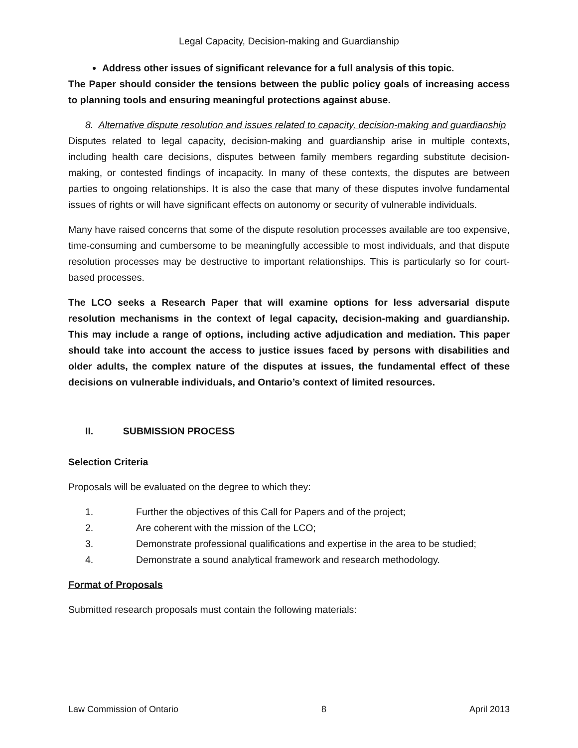Legal Capacity, Decision-making and Guardianship
Address other issues of significant relevance for a full analysis of this topic.
The Paper should consider the tensions between the public policy goals of increasing access to planning tools and ensuring meaningful protections against abuse.
8. Alternative dispute resolution and issues related to capacity, decision-making and guardianship
Disputes related to legal capacity, decision-making and guardianship arise in multiple contexts, including health care decisions, disputes between family members regarding substitute decision-making, or contested findings of incapacity. In many of these contexts, the disputes are between parties to ongoing relationships. It is also the case that many of these disputes involve fundamental issues of rights or will have significant effects on autonomy or security of vulnerable individuals.
Many have raised concerns that some of the dispute resolution processes available are too expensive, time-consuming and cumbersome to be meaningfully accessible to most individuals, and that dispute resolution processes may be destructive to important relationships. This is particularly so for court-based processes.
The LCO seeks a Research Paper that will examine options for less adversarial dispute resolution mechanisms in the context of legal capacity, decision-making and guardianship. This may include a range of options, including active adjudication and mediation. This paper should take into account the access to justice issues faced by persons with disabilities and older adults, the complex nature of the disputes at issues, the fundamental effect of these decisions on vulnerable individuals, and Ontario’s context of limited resources.
II. SUBMISSION PROCESS
Selection Criteria
Proposals will be evaluated on the degree to which they:
1. Further the objectives of this Call for Papers and of the project;
2. Are coherent with the mission of the LCO;
3. Demonstrate professional qualifications and expertise in the area to be studied;
4. Demonstrate a sound analytical framework and research methodology.
Format of Proposals
Submitted research proposals must contain the following materials:
Law Commission of Ontario 8 April 2013